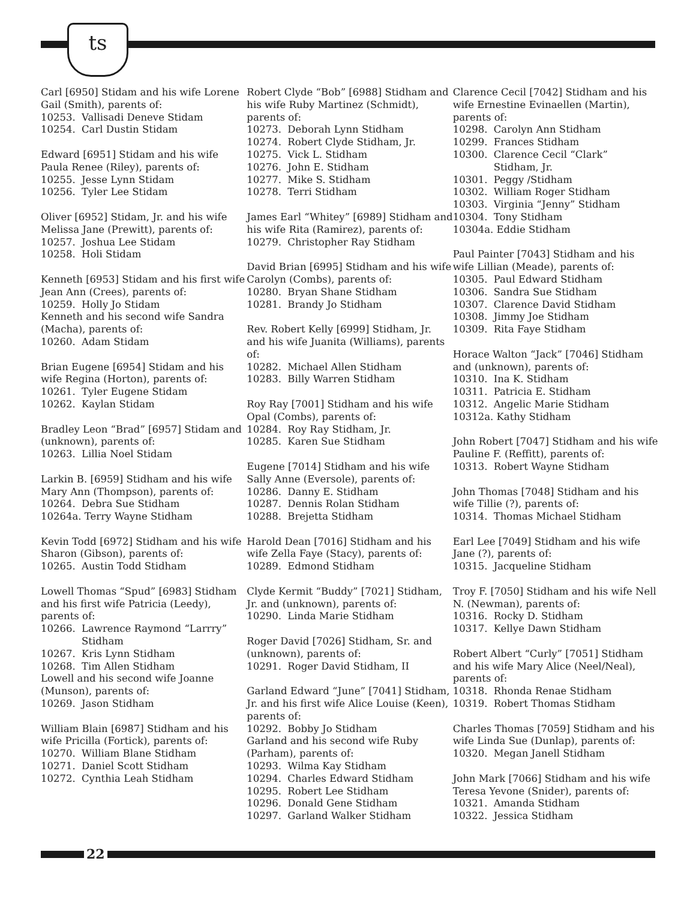ts
Carl [6950] Stidam and his wife Lorene Gail (Smith), parents of:
10253. Vallisadi Deneve Stidam
10254. Carl Dustin Stidam
Edward [6951] Stidam and his wife Paula Renee (Riley), parents of:
10255. Jesse Lynn Stidam
10256. Tyler Lee Stidam
Oliver [6952] Stidam, Jr. and his wife Melissa Jane (Prewitt), parents of:
10257. Joshua Lee Stidam
10258. Holi Stidam
Kenneth [6953] Stidam and his first wife Jean Ann (Crees), parents of:
10259. Holly Jo Stidam
Kenneth and his second wife Sandra (Macha), parents of:
10260. Adam Stidam
Brian Eugene [6954] Stidam and his wife Regina (Horton), parents of:
10261. Tyler Eugene Stidam
10262. Kaylan Stidam
Bradley Leon “Brad” [6957] Stidam and (unknown), parents of:
10263. Lillia Noel Stidam
Larkin B. [6959] Stidham and his wife Mary Ann (Thompson), parents of:
10264. Debra Sue Stidham
10264a. Terry Wayne Stidham
Kevin Todd [6972] Stidham and his wife Sharon (Gibson), parents of:
10265. Austin Todd Stidham
Lowell Thomas “Spud” [6983] Stidham and his first wife Patricia (Leedy), parents of:
10266. Lawrence Raymond “Larrry”
Stidham
10267. Kris Lynn Stidham
10268. Tim Allen Stidham
Lowell and his second wife Joanne (Munson), parents of:
10269. Jason Stidham
William Blain [6987] Stidham and his wife Pricilla (Fortick), parents of:
10270. William Blane Stidham
10271. Daniel Scott Stidham
10272. Cynthia Leah Stidham
Robert Clyde “Bob” [6988] Stidham and his wife Ruby Martinez (Schmidt), parents of:
10273. Deborah Lynn Stidham
10274. Robert Clyde Stidham, Jr.
10275. Vick L. Stidham
10276. John E. Stidham
10277. Mike S. Stidham
10278. Terri Stidham
James Earl “Whitey” [6989] Stidham and his wife Rita (Ramirez), parents of:
10279. Christopher Ray Stidham
David Brian [6995] Stidham and his wife Carolyn (Combs), parents of:
10280. Bryan Shane Stidham
10281. Brandy Jo Stidham
Rev. Robert Kelly [6999] Stidham, Jr. and his wife Juanita (Williams), parents of:
10282. Michael Allen Stidham
10283. Billy Warren Stidham
Roy Ray [7001] Stidham and his wife Opal (Combs), parents of:
10284. Roy Ray Stidham, Jr.
10285. Karen Sue Stidham
Eugene [7014] Stidham and his wife Sally Anne (Eversole), parents of:
10286. Danny E. Stidham
10287. Dennis Rolan Stidham
10288. Brejetta Stidham
Harold Dean [7016] Stidham and his wife Zella Faye (Stacy), parents of:
10289. Edmond Stidham
Clyde Kermit “Buddy” [7021] Stidham, Jr. and (unknown), parents of:
10290. Linda Marie Stidham
Roger David [7026] Stidham, Sr. and (unknown), parents of:
10291. Roger David Stidham, II
Garland Edward “June” [7041] Stidham, Jr. and his first wife Alice Louise (Keen), parents of:
10292. Bobby Jo Stidham
Garland and his second wife Ruby (Parham), parents of:
10293. Wilma Kay Stidham
10294. Charles Edward Stidham
10295. Robert Lee Stidham
10296. Donald Gene Stidham
10297. Garland Walker Stidham
Clarence Cecil [7042] Stidham and his wife Ernestine Evinaellen (Martin), parents of:
10298. Carolyn Ann Stidham
10299. Frances Stidham
10300. Clarence Cecil “Clark”
Stidham, Jr.
10301. Peggy /Stidham
10302. William Roger Stidham
10303. Virginia “Jenny” Stidham
10304. Tony Stidham
10304a. Eddie Stidham
Paul Painter [7043] Stidham and his wife Lillian (Meade), parents of:
10305. Paul Edward Stidham
10306. Sandra Sue Stidham
10307. Clarence David Stidham
10308. Jimmy Joe Stidham
10309. Rita Faye Stidham
Horace Walton “Jack” [7046] Stidham and (unknown), parents of:
10310. Ina K. Stidham
10311. Patricia E. Stidham
10312. Angelic Marie Stidham
10312a. Kathy Stidham
John Robert [7047] Stidham and his wife Pauline F. (Reffitt), parents of:
10313. Robert Wayne Stidham
John Thomas [7048] Stidham and his wife Tillie (?), parents of:
10314. Thomas Michael Stidham
Earl Lee [7049] Stidham and his wife Jane (?), parents of:
10315. Jacqueline Stidham
Troy F. [7050] Stidham and his wife Nell N. (Newman), parents of:
10316. Rocky D. Stidham
10317. Kellye Dawn Stidham
Robert Albert “Curly” [7051] Stidham and his wife Mary Alice (Neel/Neal), parents of:
10318. Rhonda Renae Stidham
10319. Robert Thomas Stidham
Charles Thomas [7059] Stidham and his wife Linda Sue (Dunlap), parents of:
10320. Megan Janell Stidham
John Mark [7066] Stidham and his wife Teresa Yevone (Snider), parents of:
10321. Amanda Stidham
10322. Jessica Stidham
22